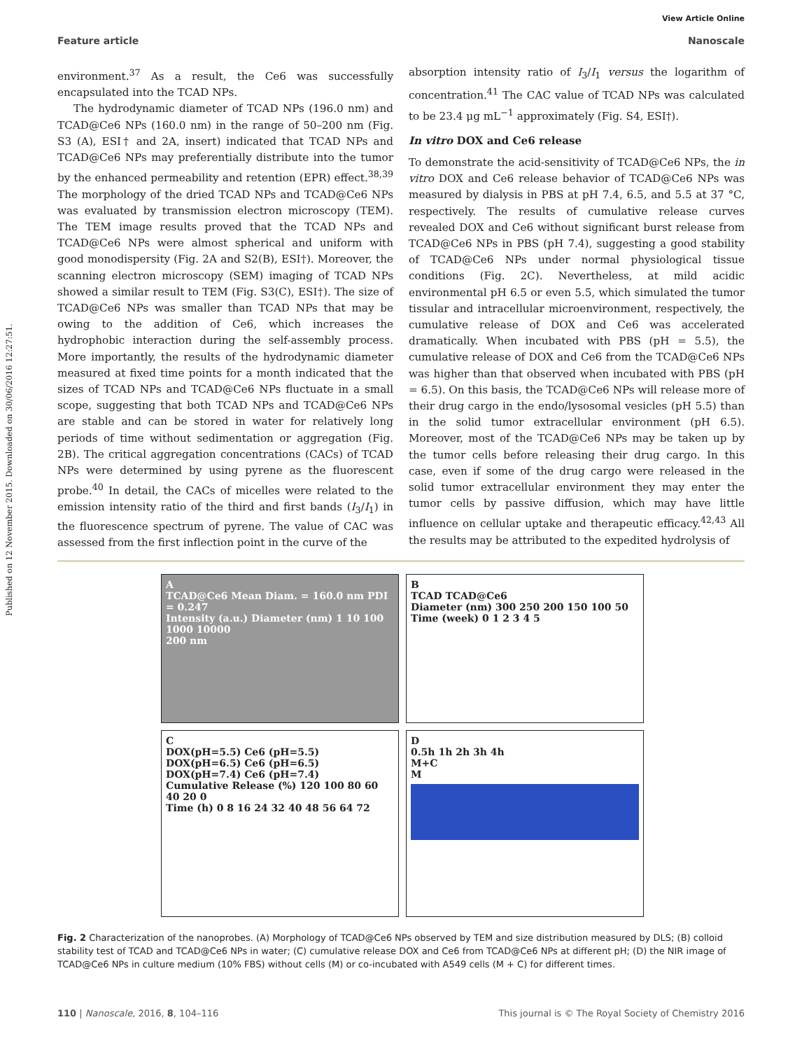Published on 12 November 2015. Downloaded on 30/06/2016 12:27:51.
View Article Online
Feature article Nanoscale
environment.<sup>37</sup> As a result, the Ce6 was successfully encapsulated into the TCAD NPs.
The hydrodynamic diameter of TCAD NPs (196.0 nm) and TCAD@Ce6 NPs (160.0 nm) in the range of 50–200 nm (Fig. S3 (A), ESI† and 2A, insert) indicated that TCAD NPs and TCAD@Ce6 NPs may preferentially distribute into the tumor by the enhanced permeability and retention (EPR) effect.<sup>38,39</sup> The morphology of the dried TCAD NPs and TCAD@Ce6 NPs was evaluated by transmission electron microscopy (TEM). The TEM image results proved that the TCAD NPs and TCAD@Ce6 NPs were almost spherical and uniform with good monodispersity (Fig. 2A and S2(B), ESI†). Moreover, the scanning electron microscopy (SEM) imaging of TCAD NPs showed a similar result to TEM (Fig. S3(C), ESI†). The size of TCAD@Ce6 NPs was smaller than TCAD NPs that may be owing to the addition of Ce6, which increases the hydrophobic interaction during the self-assembly process. More importantly, the results of the hydrodynamic diameter measured at fixed time points for a month indicated that the sizes of TCAD NPs and TCAD@Ce6 NPs fluctuate in a small scope, suggesting that both TCAD NPs and TCAD@Ce6 NPs are stable and can be stored in water for relatively long periods of time without sedimentation or aggregation (Fig. 2B). The critical aggregation concentrations (CACs) of TCAD NPs were determined by using pyrene as the fluorescent probe.<sup>40</sup> In detail, the CACs of micelles were related to the emission intensity ratio of the third and first bands (I<sub>3</sub>/I<sub>1</sub>) in the fluorescence spectrum of pyrene. The value of CAC was assessed from the first inflection point in the curve of the
absorption intensity ratio of I<sub>3</sub>/I<sub>1</sub> versus the logarithm of concentration.<sup>41</sup> The CAC value of TCAD NPs was calculated to be 23.4 μg mL<sup>−1</sup> approximately (Fig. S4, ESI†).
In vitro DOX and Ce6 release
To demonstrate the acid-sensitivity of TCAD@Ce6 NPs, the in vitro DOX and Ce6 release behavior of TCAD@Ce6 NPs was measured by dialysis in PBS at pH 7.4, 6.5, and 5.5 at 37 °C, respectively. The results of cumulative release curves revealed DOX and Ce6 without significant burst release from TCAD@Ce6 NPs in PBS (pH 7.4), suggesting a good stability of TCAD@Ce6 NPs under normal physiological tissue conditions (Fig. 2C). Nevertheless, at mild acidic environmental pH 6.5 or even 5.5, which simulated the tumor tissular and intracellular microenvironment, respectively, the cumulative release of DOX and Ce6 was accelerated dramatically. When incubated with PBS (pH = 5.5), the cumulative release of DOX and Ce6 from the TCAD@Ce6 NPs was higher than that observed when incubated with PBS (pH = 6.5). On this basis, the TCAD@Ce6 NPs will release more of their drug cargo in the endo/lysosomal vesicles (pH 5.5) than in the solid tumor extracellular environment (pH 6.5). Moreover, most of the TCAD@Ce6 NPs may be taken up by the tumor cells before releasing their drug cargo. In this case, even if some of the drug cargo were released in the solid tumor extracellular environment they may enter the tumor cells by passive diffusion, which may have little influence on cellular uptake and therapeutic efficacy.<sup>42,43</sup> All the results may be attributed to the expedited hydrolysis of
A
TCAD@Ce6 Mean Diam. = 160.0 nm PDI = 0.247
Intensity (a.u.) Diameter (nm) 1 10 100 1000 10000
200 nm
B
TCAD TCAD@Ce6
Diameter (nm) 300 250 200 150 100 50
Time (week) 0 1 2 3 4 5
C
DOX(pH=5.5) Ce6 (pH=5.5) DOX(pH=6.5) Ce6 (pH=6.5) DOX(pH=7.4) Ce6 (pH=7.4)
Cumulative Release (%) 120 100 80 60 40 20 0
Time (h) 0 8 16 24 32 40 48 56 64 72
D
0.5h 1h 2h 3h 4h
M+C
M
Fig. 2 Characterization of the nanoprobes. (A) Morphology of TCAD@Ce6 NPs observed by TEM and size distribution measured by DLS; (B) colloid stability test of TCAD and TCAD@Ce6 NPs in water; (C) cumulative release DOX and Ce6 from TCAD@Ce6 NPs at different pH; (D) the NIR image of TCAD@Ce6 NPs in culture medium (10% FBS) without cells (M) or co-incubated with A549 cells (M + C) for different times.
110 | Nanoscale, 2016, 8, 104–116 This journal is © The Royal Society of Chemistry 2016